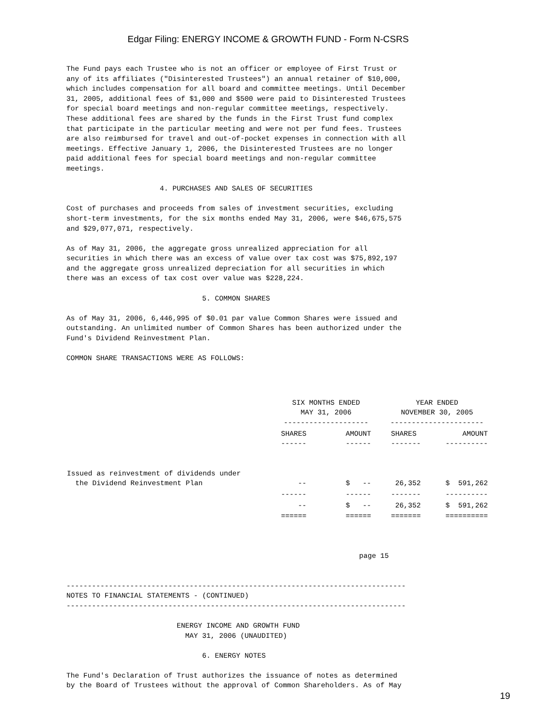Edgar Filing: ENERGY INCOME & GROWTH FUND - Form N-CSRS
The Fund pays each Trustee who is not an officer or employee of First Trust or
any of its affiliates ("Disinterested Trustees") an annual retainer of $10,000,
which includes compensation for all board and committee meetings. Until December
31, 2005, additional fees of $1,000 and $500 were paid to Disinterested Trustees
for special board meetings and non-regular committee meetings, respectively.
These additional fees are shared by the funds in the First Trust fund complex
that participate in the particular meeting and were not per fund fees. Trustees
are also reimbursed for travel and out-of-pocket expenses in connection with all
meetings. Effective January 1, 2006, the Disinterested Trustees are no longer
paid additional fees for special board meetings and non-regular committee
meetings.

                      4. PURCHASES AND SALES OF SECURITIES

Cost of purchases and proceeds from sales of investment securities, excluding
short-term investments, for the six months ended May 31, 2006, were $46,675,575
and $29,077,071, respectively.

As of May 31, 2006, the aggregate gross unrealized appreciation for all
securities in which there was an excess of value over tax cost was $75,892,197
and the aggregate gross unrealized depreciation for all securities in which
there was an excess of tax cost over value was $228,224.

                                5. COMMON SHARES

As of May 31, 2006, 6,446,995 of $0.01 par value Common Shares were issued and
outstanding. An unlimited number of Common Shares has been authorized under the
Fund's Dividend Reinvestment Plan.

COMMON SHARE TRANSACTIONS WERE AS FOLLOWS:
| | SIX MONTHS ENDED MAY 31, 2006 -------------------- | | YEAR ENDED NOVEMBER 30, 2005 ---------------------- | |
| --- | --- | --- | --- | --- |
| | SHARES ------ | AMOUNT ------ | SHARES ------- | AMOUNT ---------- |
| Issued as reinvestment of dividends under the Dividend Reinvestment Plan | -- | $ -- | 26,352 | $ 591,262 |
| | ------ | ------ | ------- | ---------- |
| | -- | $ -- | 26,352 | $ 591,262 |
| | ====== | ====== | ======= | ========== |
                                                                     page 15


--------------------------------------------------------------------------------
NOTES TO FINANCIAL STATEMENTS - (CONTINUED)
--------------------------------------------------------------------------------

                          ENERGY INCOME AND GROWTH FUND
                            MAY 31, 2006 (UNAUDITED)

                                6. ENERGY NOTES

The Fund's Declaration of Trust authorizes the issuance of notes as determined
by the Board of Trustees without the approval of Common Shareholders. As of May
19